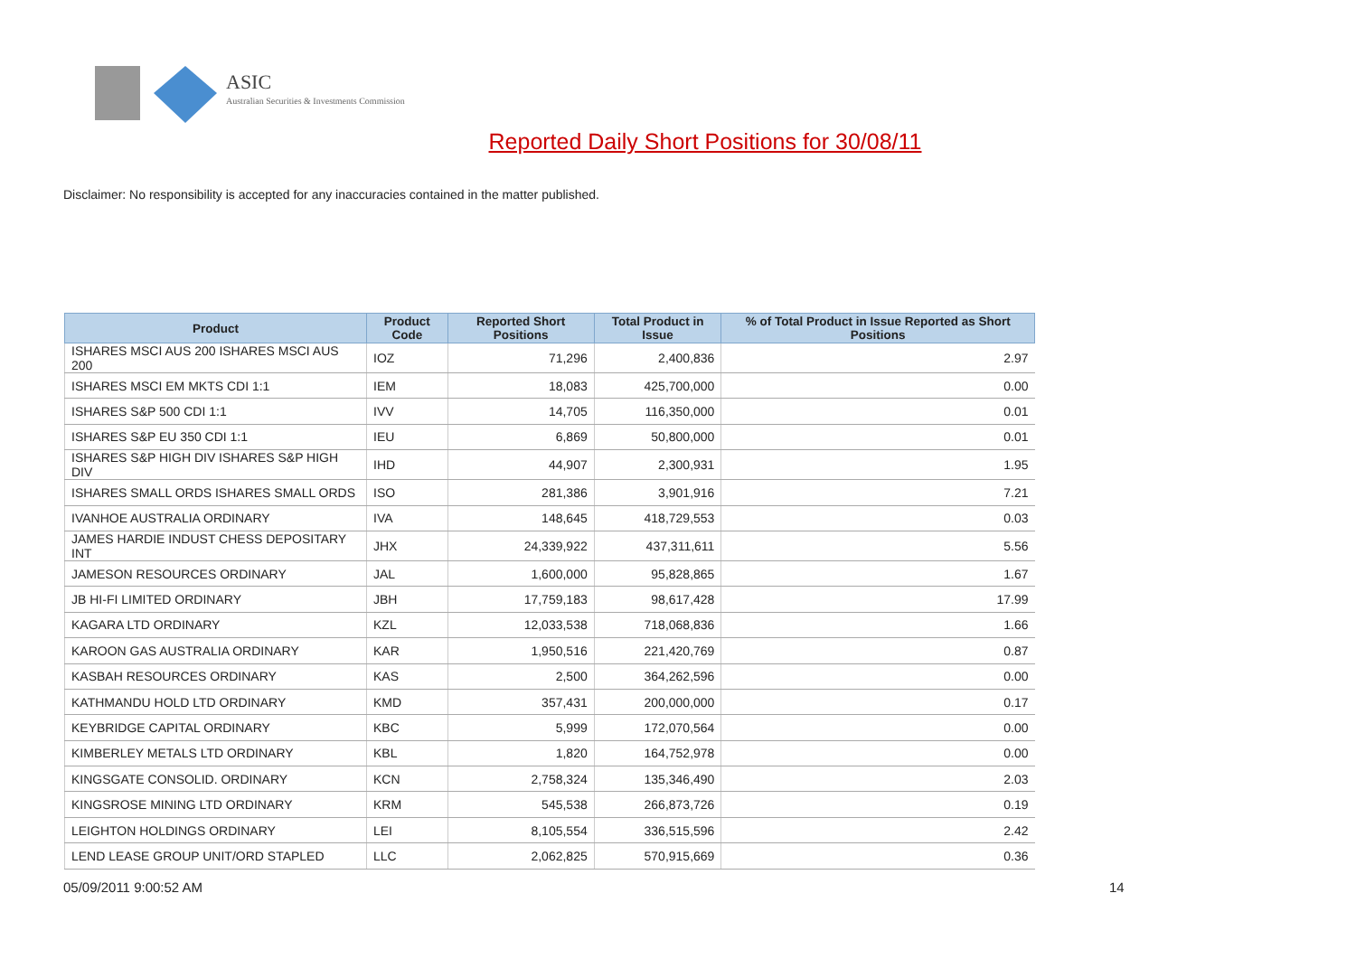ASIC
Australian Securities & Investments Commission
Reported Daily Short Positions for 30/08/11
Disclaimer: No responsibility is accepted for any inaccuracies contained in the matter published.
| Product | Product Code | Reported Short Positions | Total Product in Issue | % of Total Product in Issue Reported as Short Positions |
| --- | --- | --- | --- | --- |
| ISHARES MSCI AUS 200 ISHARES MSCI AUS 200 | IOZ | 71,296 | 2,400,836 | 2.97 |
| ISHARES MSCI EM MKTS CDI 1:1 | IEM | 18,083 | 425,700,000 | 0.00 |
| ISHARES S&P 500 CDI 1:1 | IVV | 14,705 | 116,350,000 | 0.01 |
| ISHARES S&P EU 350 CDI 1:1 | IEU | 6,869 | 50,800,000 | 0.01 |
| ISHARES S&P HIGH DIV ISHARES S&P HIGH DIV | IHD | 44,907 | 2,300,931 | 1.95 |
| ISHARES SMALL ORDS ISHARES SMALL ORDS | ISO | 281,386 | 3,901,916 | 7.21 |
| IVANHOE AUSTRALIA ORDINARY | IVA | 148,645 | 418,729,553 | 0.03 |
| JAMES HARDIE INDUST CHESS DEPOSITARY INT | JHX | 24,339,922 | 437,311,611 | 5.56 |
| JAMESON RESOURCES ORDINARY | JAL | 1,600,000 | 95,828,865 | 1.67 |
| JB HI-FI LIMITED ORDINARY | JBH | 17,759,183 | 98,617,428 | 17.99 |
| KAGARA LTD ORDINARY | KZL | 12,033,538 | 718,068,836 | 1.66 |
| KAROON GAS AUSTRALIA ORDINARY | KAR | 1,950,516 | 221,420,769 | 0.87 |
| KASBAH RESOURCES ORDINARY | KAS | 2,500 | 364,262,596 | 0.00 |
| KATHMANDU HOLD LTD ORDINARY | KMD | 357,431 | 200,000,000 | 0.17 |
| KEYBRIDGE CAPITAL ORDINARY | KBC | 5,999 | 172,070,564 | 0.00 |
| KIMBERLEY METALS LTD ORDINARY | KBL | 1,820 | 164,752,978 | 0.00 |
| KINGSGATE CONSOLID. ORDINARY | KCN | 2,758,324 | 135,346,490 | 2.03 |
| KINGSROSE MINING LTD ORDINARY | KRM | 545,538 | 266,873,726 | 0.19 |
| LEIGHTON HOLDINGS ORDINARY | LEI | 8,105,554 | 336,515,596 | 2.42 |
| LEND LEASE GROUP UNIT/ORD STAPLED | LLC | 2,062,825 | 570,915,669 | 0.36 |
05/09/2011 9:00:52 AM 14